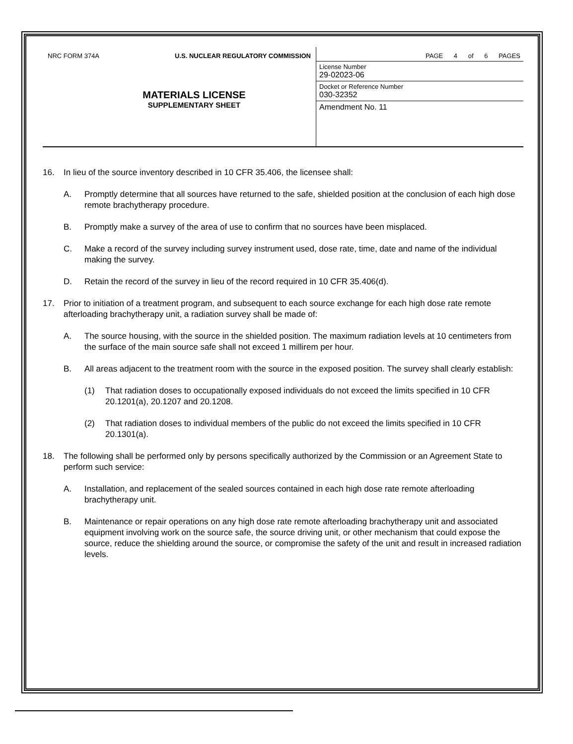NRC FORM 374A U.S. NUCLEAR REGULATORY COMMISSION
MATERIALS LICENSE
SUPPLEMENTARY SHEET
PAGE 4 of 6 PAGES
License Number
29-02023-06
Docket or Reference Number
030-32352
Amendment No. 11
16. In lieu of the source inventory described in 10 CFR 35.406, the licensee shall:
A. Promptly determine that all sources have returned to the safe, shielded position at the conclusion of each high dose remote brachytherapy procedure.
B. Promptly make a survey of the area of use to confirm that no sources have been misplaced.
C. Make a record of the survey including survey instrument used, dose rate, time, date and name of the individual making the survey.
D. Retain the record of the survey in lieu of the record required in 10 CFR 35.406(d).
17. Prior to initiation of a treatment program, and subsequent to each source exchange for each high dose rate remote afterloading brachytherapy unit, a radiation survey shall be made of:
A. The source housing, with the source in the shielded position. The maximum radiation levels at 10 centimeters from the surface of the main source safe shall not exceed 1 millirem per hour.
B. All areas adjacent to the treatment room with the source in the exposed position. The survey shall clearly establish:
(1) That radiation doses to occupationally exposed individuals do not exceed the limits specified in 10 CFR 20.1201(a), 20.1207 and 20.1208.
(2) That radiation doses to individual members of the public do not exceed the limits specified in 10 CFR 20.1301(a).
18. The following shall be performed only by persons specifically authorized by the Commission or an Agreement State to perform such service:
A. Installation, and replacement of the sealed sources contained in each high dose rate remote afterloading brachytherapy unit.
B. Maintenance or repair operations on any high dose rate remote afterloading brachytherapy unit and associated equipment involving work on the source safe, the source driving unit, or other mechanism that could expose the source, reduce the shielding around the source, or compromise the safety of the unit and result in increased radiation levels.